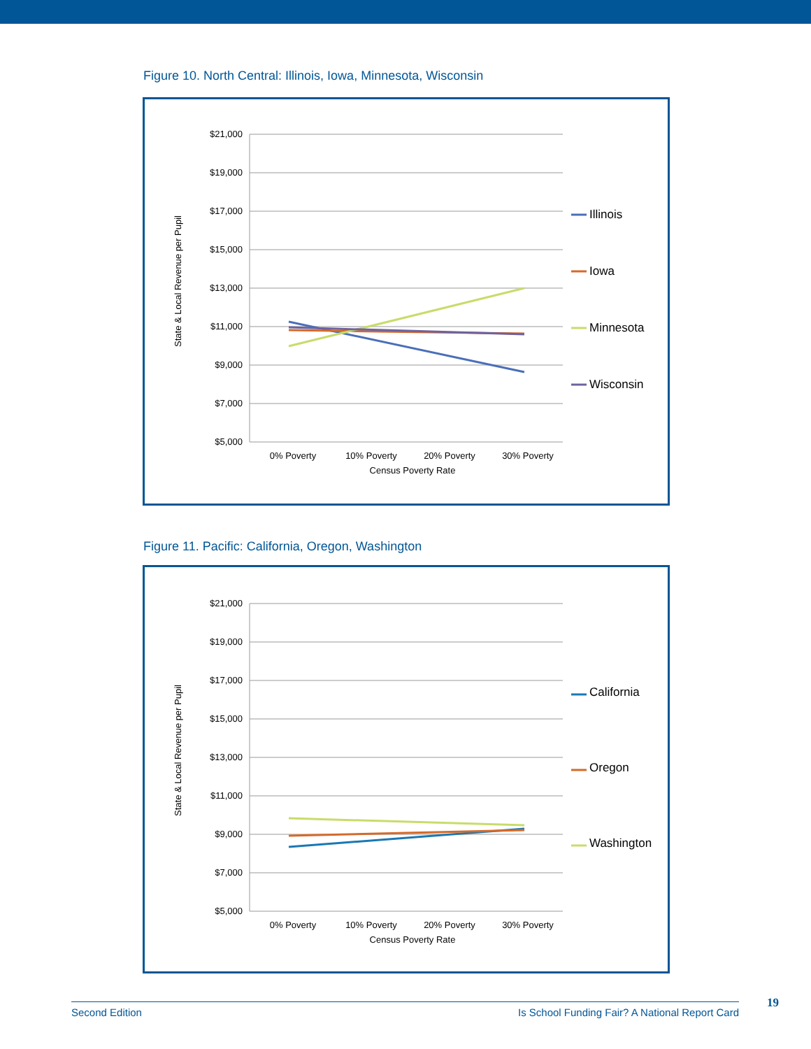Figure 10. North Central: Illinois, Iowa, Minnesota, Wisconsin
$21,000
$19,000
$17,000
$15,000
$13,000
$11,000
$9,000
$7,000
$5,000
0% Poverty
10% Poverty
20% Poverty
30% Poverty
Census Poverty Rate
State & Local Revenue per Pupil
Illinois
Iowa
Minnesota
Wisconsin
Figure 11. Pacific: California, Oregon, Washington
$21,000
$19,000
$17,000
$15,000
$13,000
$11,000
$9,000
$7,000
$5,000
0% Poverty
10% Poverty
20% Poverty
30% Poverty
Census Poverty Rate
State & Local Revenue per Pupil
California
Oregon
Washington
Second Edition Is School Funding Fair? A National Report Card 19